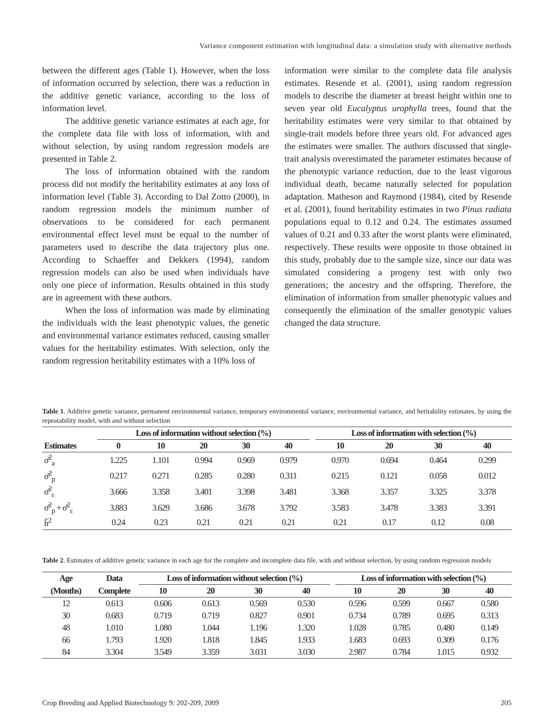Variance component estimation with longitudinal data: a simulation study with alternative methods
between the different ages (Table 1). However, when the loss of information occurred by selection, there was a reduction in the additive genetic variance, according to the loss of information level.
The additive genetic variance estimates at each age, for the complete data file with loss of information, with and without selection, by using random regression models are presented in Table 2.
The loss of information obtained with the random process did not modify the heritability estimates at any loss of information level (Table 3). According to Dal Zotto (2000), in random regression models the minimum number of observations to be considered for each permanent environmental effect level must be equal to the number of parameters used to describe the data trajectory plus one. According to Schaeffer and Dekkers (1994), random regression models can also be used when individuals have only one piece of information. Results obtained in this study are in agreement with these authors.
When the loss of information was made by eliminating the individuals with the least phenotypic values, the genetic and environmental variance estimates reduced, causing smaller values for the heritability estimates. With selection, only the random regression heritability estimates with a 10% loss of
information were similar to the complete data file analysis estimates. Resende et al. (2001), using random regression models to describe the diameter at breast height within one to seven year old Eucalyptus urophylla trees, found that the heritability estimates were very similar to that obtained by single-trait models before three years old. For advanced ages the estimates were smaller. The authors discussed that single-trait analysis overestimated the parameter estimates because of the phenotypic variance reduction, due to the least vigorous individual death, became naturally selected for population adaptation. Matheson and Raymond (1984), cited by Resende et al. (2001), found heritability estimates in two Pinus radiata populations equal to 0.12 and 0.24. The estimates assumed values of 0.21 and 0.33 after the worst plants were eliminated, respectively. These results were opposite to those obtained in this study, probably due to the sample size, since our data was simulated considering a progeny test with only two generations; the ancestry and the offspring. Therefore, the elimination of information from smaller phenotypic values and consequently the elimination of the smaller genotypic values changed the data structure.
Table 1. Additive genetic variance, permanent environmental variance, temporary environmental variance, environmental variance, and heritability estimates, by using the repeatability model, with and without selection
| | Loss of information without selection (%) | | | | | | Loss of information with selection (%) | | | |
| --- | --- | --- | --- | --- | --- | --- | --- | --- | --- | --- |
| Estimates | 0 | 10 | 20 | 30 | 40 | | 10 | 20 | 30 | 40 |
| σ̂<sup>2</sup><sub>a</sub> | 1.225 | 1.101 | 0.994 | 0.969 | 0.979 | | 0.970 | 0.694 | 0.464 | 0.299 |
| σ̂<sup>2</sup><sub>p</sub> | 0.217 | 0.271 | 0.285 | 0.280 | 0.311 | | 0.215 | 0.121 | 0.058 | 0.012 |
| σ̂<sup>2</sup><sub>ε</sub> | 3.666 | 3.358 | 3.401 | 3.398 | 3.481 | | 3.368 | 3.357 | 3.325 | 3.378 |
| σ̂<sup>2</sup><sub>p</sub> + σ̂<sup>2</sup><sub>ε</sub> | 3.883 | 3.629 | 3.686 | 3.678 | 3.792 | | 3.583 | 3.478 | 3.383 | 3.391 |
| ĥ<sup>2</sup> | 0.24 | 0.23 | 0.21 | 0.21 | 0.21 | | 0.21 | 0.17 | 0.12 | 0.08 |
Table 2. Estimates of additive genetic variance in each age for the complete and incomplete data file, with and without selection, by using random regression models
| Age | Data | Loss of information without selection (%) | | | | | Loss of information with selection (%) | | | |
| --- | --- | --- | --- | --- | --- | --- | --- | --- | --- | --- |
| (Months) | Complete | 10 | 20 | 30 | 40 | | 10 | 20 | 30 | 40 |
| 12 | 0.613 | 0.606 | 0.613 | 0.569 | 0.530 | | 0.596 | 0.599 | 0.667 | 0.580 |
| 30 | 0.683 | 0.719 | 0.719 | 0.827 | 0.901 | | 0.734 | 0.789 | 0.695 | 0.313 |
| 48 | 1.010 | 1.080 | 1.044 | 1.196 | 1.320 | | 1.028 | 0.785 | 0.480 | 0.149 |
| 66 | 1.793 | 1.920 | 1.818 | 1.845 | 1.933 | | 1.683 | 0.693 | 0.309 | 0.176 |
| 84 | 3.304 | 3.549 | 3.359 | 3.031 | 3.030 | | 2.987 | 0.784 | 1.015 | 0.932 |
Crop Breeding and Applied Biotechnology 9: 202-209, 2009 205